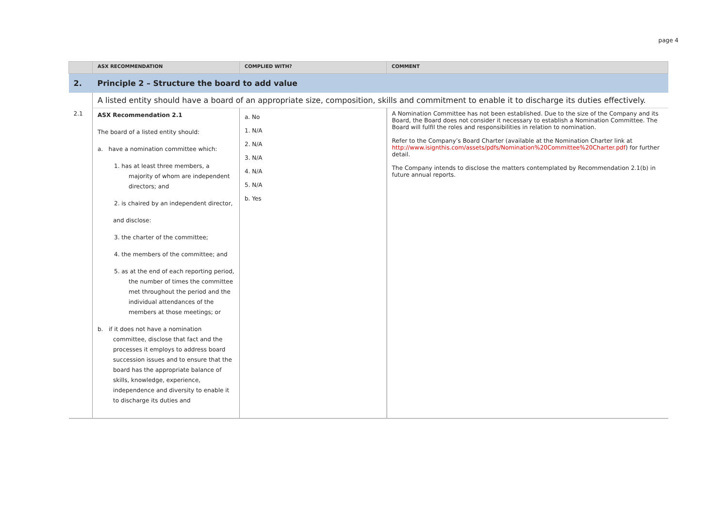page 4
| | ASX RECOMMENDATION | COMPLIED WITH? | COMMENT |
| --- | --- | --- | --- |
| 2. | Principle 2 – Structure the board to add value | | |
| | A listed entity should have a board of an appropriate size, composition, skills and commitment to enable it to discharge its duties effectively. | | |
| 2.1 | ASX Recommendation 2.1 The board of a listed entity should: a. have a nomination committee which: 1. has at least three members, a majority of whom are independent directors; and 2. is chaired by an independent director, and disclose: 3. the charter of the committee; 4. the members of the committee; and 5. as at the end of each reporting period, the number of times the committee met throughout the period and the individual attendances of the members at those meetings; or b. if it does not have a nomination committee, disclose that fact and the processes it employs to address board succession issues and to ensure that the board has the appropriate balance of skills, knowledge, experience, independence and diversity to enable it to discharge its duties and | a. No 1. N/A 2. N/A 3. N/A 4. N/A 5. N/A b. Yes | A Nomination Committee has not been established. Due to the size of the Company and its Board, the Board does not consider it necessary to establish a Nomination Committee. The Board will fulfil the roles and responsibilities in relation to nomination. Refer to the Company’s Board Charter (available at the Nomination Charter link at http://www.isignthis.com/assets/pdfs/Nomination%20Committee%20Charter.pdf ) for further detail. The Company intends to disclose the matters contemplated by Recommendation 2.1(b) in future annual reports. |